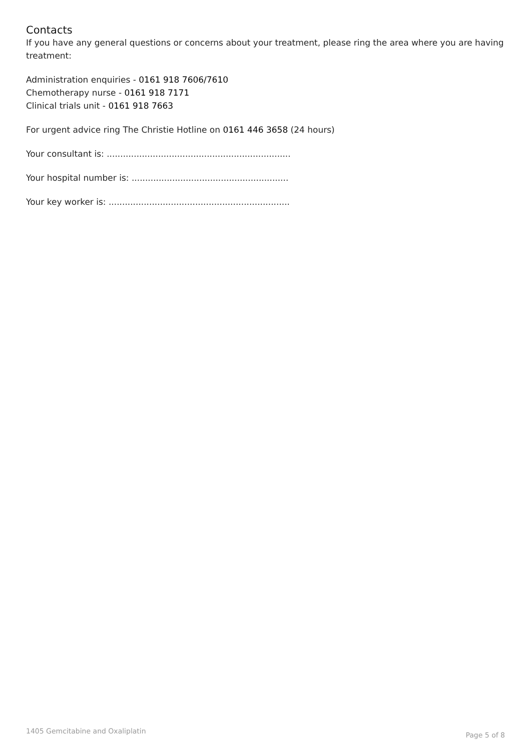Contacts
If you have any general questions or concerns about your treatment, please ring the area where you are having treatment:
Administration enquiries - 0161 918 7606/7610
Chemotherapy nurse - 0161 918 7171
Clinical trials unit - 0161 918 7663
For urgent advice ring The Christie Hotline on 0161 446 3658 (24 hours)
Your consultant is: ....................................................................
Your hospital number is: ..........................................................
Your key worker is: ...................................................................
1405 Gemcitabine and Oxaliplatin Page 5 of 8